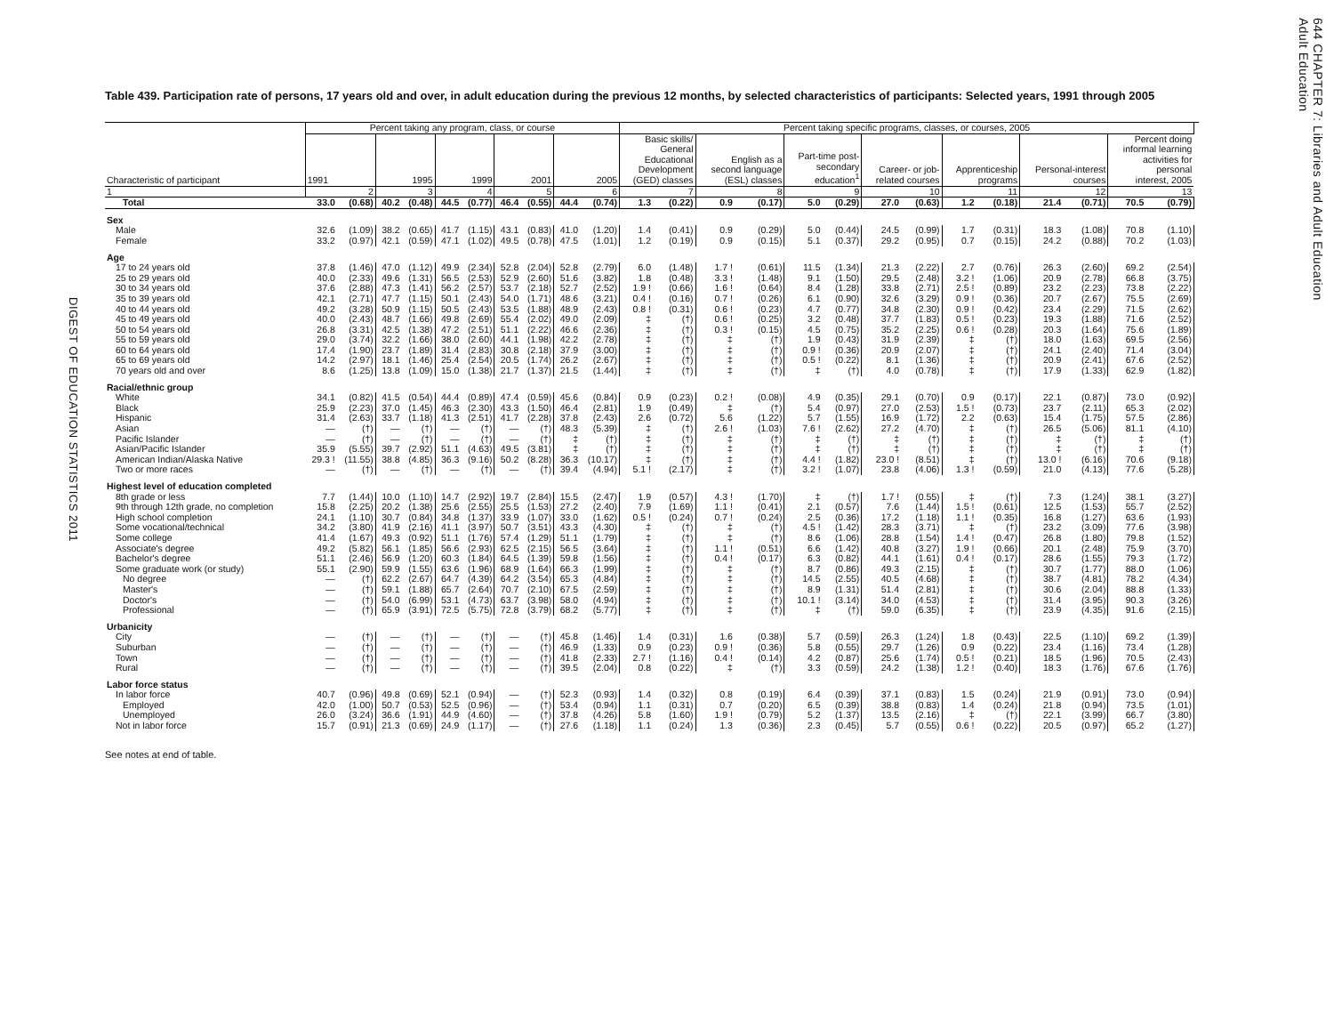DIGEST OF EDUCATION STATISTICS 2011
Table 439. Participation rate of persons, 17 years old and over, in adult education during the previous 12 months, by selected characteristics of participants: Selected years, 1991 through 2005
| Characteristic of participant | Percent taking any program, class, or course | | | | | | | | | | Percent taking specific programs, classes, or courses, 2005 | | | | | | | | | | | | | | |
| --- | --- | --- | --- | --- | --- | --- | --- | --- | --- | --- | --- | --- | --- | --- | --- | --- | --- | --- | --- | --- | --- | --- | --- | --- | --- |
| | 1991 | | 1995 | | 1999 | | 2001 | | 2005 | | Basic skills/ General Educational Development (GED) classes | | English as a second language (ESL) classes | | Part-time post- secondary education<sup>1</sup> | | Career- or job- related courses | | Apprenticeship programs | | Personal-interest courses | | Percent doing informal learning activities for personal interest, 2005 | | |
| 1 | 2 | | 3 | | 4 | | 5 | | 6 | | 7 | | 8 | | 9 | | 10 | | 11 | | 12 | | 13 | | |
| Total | 33.0 | (0.68) | 40.2 | (0.48) | 44.5 | (0.77) | 46.4 | (0.55) | 44.4 | (0.74) | 1.3 | (0.22) | 0.9 | (0.17) | 5.0 | (0.29) | 27.0 | (0.63) | 1.2 | (0.18) | 21.4 | (0.71) | 70.5 | (0.79) | |
| Sex | | | | | | | | | | | | | | | | | | | | | | | | | |
| Male | 32.6 | (1.09) | 38.2 | (0.65) | 41.7 | (1.15) | 43.1 | (0.83) | 41.0 | (1.20) | 1.4 | (0.41) | 0.9 | (0.29) | 5.0 | (0.44) | 24.5 | (0.99) | 1.7 | (0.31) | 18.3 | (1.08) | 70.8 | (1.10) | |
| Female | 33.2 | (0.97) | 42.1 | (0.59) | 47.1 | (1.02) | 49.5 | (0.78) | 47.5 | (1.01) | 1.2 | (0.19) | 0.9 | (0.15) | 5.1 | (0.37) | 29.2 | (0.95) | 0.7 | (0.15) | 24.2 | (0.88) | 70.2 | (1.03) | |
| Age | | | | | | | | | | | | | | | | | | | | | | | | | |
| 17 to 24 years old | 37.8 | (1.46) | 47.0 | (1.12) | 49.9 | (2.34) | 52.8 | (2.04) | 52.8 | (2.79) | 6.0 | (1.48) | 1.7 ! | (0.61) | 11.5 | (1.34) | 21.3 | (2.22) | 2.7 | (0.76) | 26.3 | (2.60) | 69.2 | (2.54) | |
| 25 to 29 years old | 40.0 | (2.33) | 49.6 | (1.31) | 56.5 | (2.53) | 52.9 | (2.60) | 51.6 | (3.82) | 1.8 | (0.48) | 3.3 ! | (1.48) | 9.1 | (1.50) | 29.5 | (2.48) | 3.2 ! | (1.06) | 20.9 | (2.78) | 66.8 | (3.75) | |
| 30 to 34 years old | 37.6 | (2.88) | 47.3 | (1.41) | 56.2 | (2.57) | 53.7 | (2.18) | 52.7 | (2.52) | 1.9 ! | (0.66) | 1.6 ! | (0.64) | 8.4 | (1.28) | 33.8 | (2.71) | 2.5 ! | (0.89) | 23.2 | (2.23) | 73.8 | (2.22) | |
| 35 to 39 years old | 42.1 | (2.71) | 47.7 | (1.15) | 50.1 | (2.43) | 54.0 | (1.71) | 48.6 | (3.21) | 0.4 ! | (0.16) | 0.7 ! | (0.26) | 6.1 | (0.90) | 32.6 | (3.29) | 0.9 ! | (0.36) | 20.7 | (2.67) | 75.5 | (2.69) | |
| 40 to 44 years old | 49.2 | (3.28) | 50.9 | (1.15) | 50.5 | (2.43) | 53.5 | (1.88) | 48.9 | (2.43) | 0.8 ! | (0.31) | 0.6 ! | (0.23) | 4.7 | (0.77) | 34.8 | (2.30) | 0.9 ! | (0.42) | 23.4 | (2.29) | 71.5 | (2.62) | |
| 45 to 49 years old | 40.0 | (2.43) | 48.7 | (1.66) | 49.8 | (2.69) | 55.4 | (2.02) | 49.0 | (2.09) | ‡ | (†) | 0.6 ! | (0.25) | 3.2 | (0.48) | 37.7 | (1.83) | 0.5 ! | (0.23) | 19.3 | (1.88) | 71.6 | (2.52) | |
| 50 to 54 years old | 26.8 | (3.31) | 42.5 | (1.38) | 47.2 | (2.51) | 51.1 | (2.22) | 46.6 | (2.36) | ‡ | (†) | 0.3 ! | (0.15) | 4.5 | (0.75) | 35.2 | (2.25) | 0.6 ! | (0.28) | 20.3 | (1.64) | 75.6 | (1.89) | |
| 55 to 59 years old | 29.0 | (3.74) | 32.2 | (1.66) | 38.0 | (2.60) | 44.1 | (1.98) | 42.2 | (2.78) | ‡ | (†) | ‡ | (†) | 1.9 | (0.43) | 31.9 | (2.39) | ‡ | (†) | 18.0 | (1.63) | 69.5 | (2.56) | |
| 60 to 64 years old | 17.4 | (1.90) | 23.7 | (1.89) | 31.4 | (2.83) | 30.8 | (2.18) | 37.9 | (3.00) | ‡ | (†) | ‡ | (†) | 0.9 ! | (0.36) | 20.9 | (2.07) | ‡ | (†) | 24.1 | (2.40) | 71.4 | (3.04) | |
| 65 to 69 years old | 14.2 | (2.97) | 18.1 | (1.46) | 25.4 | (2.54) | 20.5 | (1.74) | 26.2 | (2.67) | ‡ | (†) | ‡ | (†) | 0.5 ! | (0.22) | 8.1 | (1.36) | ‡ | (†) | 20.9 | (2.41) | 67.6 | (2.52) | |
| 70 years old and over | 8.6 | (1.25) | 13.8 | (1.09) | 15.0 | (1.38) | 21.7 | (1.37) | 21.5 | (1.44) | ‡ | (†) | ‡ | (†) | ‡ | (†) | 4.0 | (0.78) | ‡ | (†) | 17.9 | (1.33) | 62.9 | (1.82) | |
| Racial/ethnic group | | | | | | | | | | | | | | | | | | | | | | | | | |
| White | 34.1 | (0.82) | 41.5 | (0.54) | 44.4 | (0.89) | 47.4 | (0.59) | 45.6 | (0.84) | 0.9 | (0.23) | 0.2 ! | (0.08) | 4.9 | (0.35) | 29.1 | (0.70) | 0.9 | (0.17) | 22.1 | (0.87) | 73.0 | (0.92) | |
| Black | 25.9 | (2.23) | 37.0 | (1.45) | 46.3 | (2.30) | 43.3 | (1.50) | 46.4 | (2.81) | 1.9 | (0.49) | ‡ | (†) | 5.4 | (0.97) | 27.0 | (2.53) | 1.5 ! | (0.73) | 23.7 | (2.11) | 65.3 | (2.02) | |
| Hispanic | 31.4 | (2.63) | 33.7 | (1.18) | 41.3 | (2.51) | 41.7 | (2.28) | 37.8 | (2.43) | 2.6 | (0.72) | 5.6 | (1.22) | 5.7 | (1.55) | 16.9 | (1.72) | 2.2 | (0.63) | 15.4 | (1.75) | 57.5 | (2.86) | |
| Asian | — | (†) | — | (†) | — | (†) | — | (†) | 48.3 | (5.39) | ‡ | (†) | 2.6 ! | (1.03) | 7.6 ! | (2.62) | 27.2 | (4.70) | ‡ | (†) | 26.5 | (5.06) | 81.1 | (4.10) | |
| Pacific Islander | — | (†) | — | (†) | — | (†) | — | (†) | ‡ | (†) | ‡ | (†) | ‡ | (†) | ‡ | (†) | ‡ | (†) | ‡ | (†) | ‡ | (†) | ‡ | (†) | |
| Asian/Pacific Islander | 35.9 | (5.55) | 39.7 | (2.92) | 51.1 | (4.63) | 49.5 | (3.81) | ‡ | (†) | ‡ | (†) | ‡ | (†) | ‡ | (†) | ‡ | (†) | ‡ | (†) | ‡ | (†) | ‡ | (†) | |
| American Indian/Alaska Native | 29.3 ! | (11.55) | 38.8 | (4.85) | 36.3 | (9.16) | 50.2 | (8.28) | 36.3 | (10.17) | ‡ | (†) | ‡ | (†) | 4.4 ! | (1.82) | 23.0 ! | (8.51) | ‡ | (†) | 13.0 ! | (6.16) | 70.6 | (9.18) | |
| Two or more races | — | (†) | — | (†) | — | (†) | — | (†) | 39.4 | (4.94) | 5.1 ! | (2.17) | ‡ | (†) | 3.2 ! | (1.07) | 23.8 | (4.06) | 1.3 ! | (0.59) | 21.0 | (4.13) | 77.6 | (5.28) | |
| Highest level of education completed | | | | | | | | | | | | | | | | | | | | | | | | | |
| 8th grade or less | 7.7 | (1.44) | 10.0 | (1.10) | 14.7 | (2.92) | 19.7 | (2.84) | 15.5 | (2.47) | 1.9 | (0.57) | 4.3 ! | (1.70) | ‡ | (†) | 1.7 ! | (0.55) | ‡ | (†) | 7.3 | (1.24) | 38.1 | (3.27) | |
| 9th through 12th grade, no completion | 15.8 | (2.25) | 20.2 | (1.38) | 25.6 | (2.55) | 25.5 | (1.53) | 27.2 | (2.40) | 7.9 | (1.69) | 1.1 ! | (0.41) | 2.1 | (0.57) | 7.6 | (1.44) | 1.5 ! | (0.61) | 12.5 | (1.53) | 55.7 | (2.52) | |
| High school completion | 24.1 | (1.10) | 30.7 | (0.84) | 34.8 | (1.37) | 33.9 | (1.07) | 33.0 | (1.62) | 0.5 ! | (0.24) | 0.7 ! | (0.24) | 2.5 | (0.36) | 17.2 | (1.18) | 1.1 ! | (0.35) | 16.8 | (1.27) | 63.6 | (1.93) | |
| Some vocational/technical | 34.2 | (3.80) | 41.9 | (2.16) | 41.1 | (3.97) | 50.7 | (3.51) | 43.3 | (4.30) | ‡ | (†) | ‡ | (†) | 4.5 ! | (1.42) | 28.3 | (3.71) | ‡ | (†) | 23.2 | (3.09) | 77.6 | (3.98) | |
| Some college | 41.4 | (1.67) | 49.3 | (0.92) | 51.1 | (1.76) | 57.4 | (1.29) | 51.1 | (1.79) | ‡ | (†) | ‡ | (†) | 8.6 | (1.06) | 28.8 | (1.54) | 1.4 ! | (0.47) | 26.8 | (1.80) | 79.8 | (1.52) | |
| Associate's degree | 49.2 | (5.82) | 56.1 | (1.85) | 56.6 | (2.93) | 62.5 | (2.15) | 56.5 | (3.64) | ‡ | (†) | 1.1 ! | (0.51) | 6.6 | (1.42) | 40.8 | (3.27) | 1.9 ! | (0.66) | 20.1 | (2.48) | 75.9 | (3.70) | |
| Bachelor's degree | 51.1 | (2.46) | 56.9 | (1.20) | 60.3 | (1.84) | 64.5 | (1.39) | 59.8 | (1.56) | ‡ | (†) | 0.4 ! | (0.17) | 6.3 | (0.82) | 44.1 | (1.61) | 0.4 ! | (0.17) | 28.6 | (1.55) | 79.3 | (1.72) | |
| Some graduate work (or study) | 55.1 | (2.90) | 59.9 | (1.55) | 63.6 | (1.96) | 68.9 | (1.64) | 66.3 | (1.99) | ‡ | (†) | ‡ | (†) | 8.7 | (0.86) | 49.3 | (2.15) | ‡ | (†) | 30.7 | (1.77) | 88.0 | (1.06) | |
| No degree | — | (†) | 62.2 | (2.67) | 64.7 | (4.39) | 64.2 | (3.54) | 65.3 | (4.84) | ‡ | (†) | ‡ | (†) | 14.5 | (2.55) | 40.5 | (4.68) | ‡ | (†) | 38.7 | (4.81) | 78.2 | (4.34) | |
| Master's | — | (†) | 59.1 | (1.88) | 65.7 | (2.64) | 70.7 | (2.10) | 67.5 | (2.59) | ‡ | (†) | ‡ | (†) | 8.9 | (1.31) | 51.4 | (2.81) | ‡ | (†) | 30.6 | (2.04) | 88.8 | (1.33) | |
| Doctor's | — | (†) | 54.0 | (6.99) | 53.1 | (4.73) | 63.7 | (3.98) | 58.0 | (4.94) | ‡ | (†) | ‡ | (†) | 10.1 ! | (3.14) | 34.0 | (4.53) | ‡ | (†) | 31.4 | (3.95) | 90.3 | (3.26) | |
| Professional | — | (†) | 65.9 | (3.91) | 72.5 | (5.75) | 72.8 | (3.79) | 68.2 | (5.77) | ‡ | (†) | ‡ | (†) | ‡ | (†) | 59.0 | (6.35) | ‡ | (†) | 23.9 | (4.35) | 91.6 | (2.15) | |
| Urbanicity | | | | | | | | | | | | | | | | | | | | | | | | | |
| City | — | (†) | — | (†) | — | (†) | — | (†) | 45.8 | (1.46) | 1.4 | (0.31) | 1.6 | (0.38) | 5.7 | (0.59) | 26.3 | (1.24) | 1.8 | (0.43) | 22.5 | (1.10) | 69.2 | (1.39) | |
| Suburban | — | (†) | — | (†) | — | (†) | — | (†) | 46.9 | (1.33) | 0.9 | (0.23) | 0.9 ! | (0.36) | 5.8 | (0.55) | 29.7 | (1.26) | 0.9 | (0.22) | 23.4 | (1.16) | 73.4 | (1.28) | |
| Town | — | (†) | — | (†) | — | (†) | — | (†) | 41.8 | (2.33) | 2.7 ! | (1.16) | 0.4 ! | (0.14) | 4.2 | (0.87) | 25.6 | (1.74) | 0.5 ! | (0.21) | 18.5 | (1.96) | 70.5 | (2.43) | |
| Rural | — | (†) | — | (†) | — | (†) | — | (†) | 39.5 | (2.04) | 0.8 | (0.22) | ‡ | (†) | 3.3 | (0.59) | 24.2 | (1.38) | 1.2 ! | (0.40) | 18.3 | (1.76) | 67.6 | (1.76) | |
| Labor force status | | | | | | | | | | | | | | | | | | | | | | | | | |
| In labor force | 40.7 | (0.96) | 49.8 | (0.69) | 52.1 | (0.94) | — | (†) | 52.3 | (0.93) | 1.4 | (0.32) | 0.8 | (0.19) | 6.4 | (0.39) | 37.1 | (0.83) | 1.5 | (0.24) | 21.9 | (0.91) | 73.0 | (0.94) | |
| Employed | 42.0 | (1.00) | 50.7 | (0.53) | 52.5 | (0.96) | — | (†) | 53.4 | (0.94) | 1.1 | (0.31) | 0.7 | (0.20) | 6.5 | (0.39) | 38.8 | (0.83) | 1.4 | (0.24) | 21.8 | (0.94) | 73.5 | (1.01) | |
| Unemployed | 26.0 | (3.24) | 36.6 | (1.91) | 44.9 | (4.60) | — | (†) | 37.8 | (4.26) | 5.8 | (1.60) | 1.9 ! | (0.79) | 5.2 | (1.37) | 13.5 | (2.16) | ‡ | (†) | 22.1 | (3.99) | 66.7 | (3.80) | |
| Not in labor force | 15.7 | (0.91) | 21.3 | (0.69) | 24.9 | (1.17) | — | (†) | 27.6 | (1.18) | 1.1 | (0.24) | 1.3 | (0.36) | 2.3 | (0.45) | 5.7 | (0.55) | 0.6 ! | (0.22) | 20.5 | (0.97) | 65.2 | (1.27) | |
See notes at end of table.
644 CHAPTER 7: Libraries and Adult Education
Adult Education